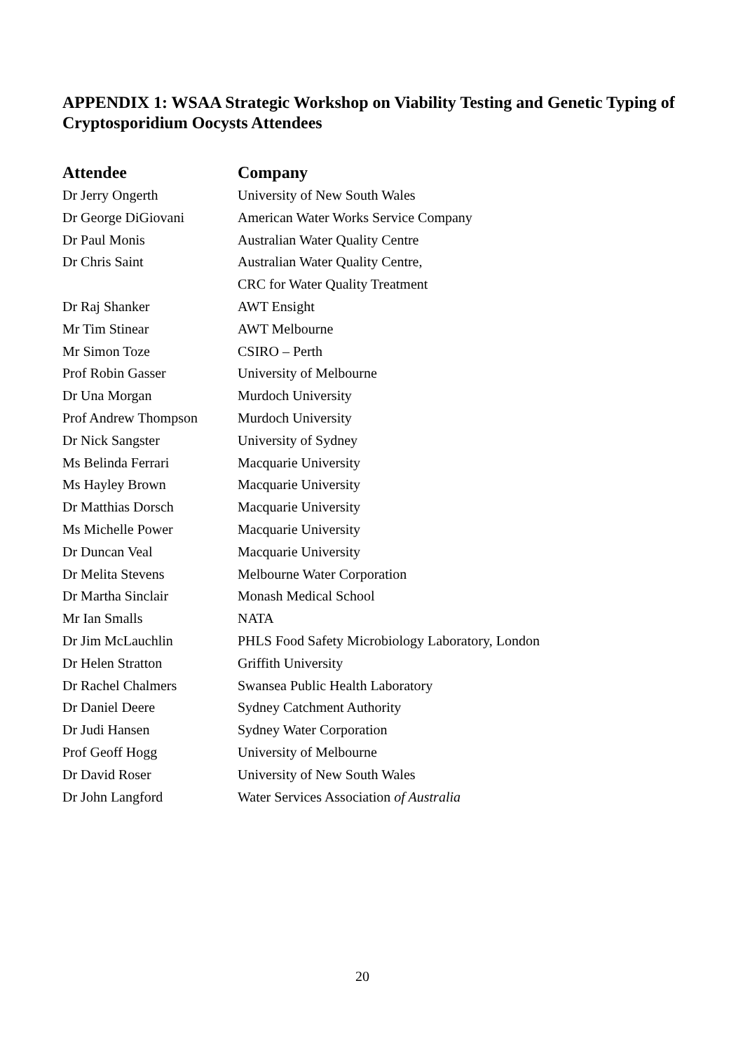APPENDIX 1: WSAA Strategic Workshop on Viability Testing and Genetic Typing of Cryptosporidium Oocysts Attendees
| Attendee | Company |
| --- | --- |
| Dr Jerry Ongerth | University of New South Wales |
| Dr George DiGiovani | American Water Works Service Company |
| Dr Paul Monis | Australian Water Quality Centre |
| Dr Chris Saint | Australian Water Quality Centre, |
| | CRC for Water Quality Treatment |
| Dr Raj Shanker | AWT Ensight |
| Mr Tim Stinear | AWT Melbourne |
| Mr Simon Toze | CSIRO – Perth |
| Prof Robin Gasser | University of Melbourne |
| Dr Una Morgan | Murdoch University |
| Prof Andrew Thompson | Murdoch University |
| Dr Nick Sangster | University of Sydney |
| Ms Belinda Ferrari | Macquarie University |
| Ms Hayley Brown | Macquarie University |
| Dr Matthias Dorsch | Macquarie University |
| Ms Michelle Power | Macquarie University |
| Dr Duncan Veal | Macquarie University |
| Dr Melita Stevens | Melbourne Water Corporation |
| Dr Martha Sinclair | Monash Medical School |
| Mr Ian Smalls | NATA |
| Dr Jim McLauchlin | PHLS Food Safety Microbiology Laboratory, London |
| Dr Helen Stratton | Griffith University |
| Dr Rachel Chalmers | Swansea Public Health Laboratory |
| Dr Daniel Deere | Sydney Catchment Authority |
| Dr Judi Hansen | Sydney Water Corporation |
| Prof Geoff Hogg | University of Melbourne |
| Dr David Roser | University of New South Wales |
| Dr John Langford | Water Services Association of Australia |
20